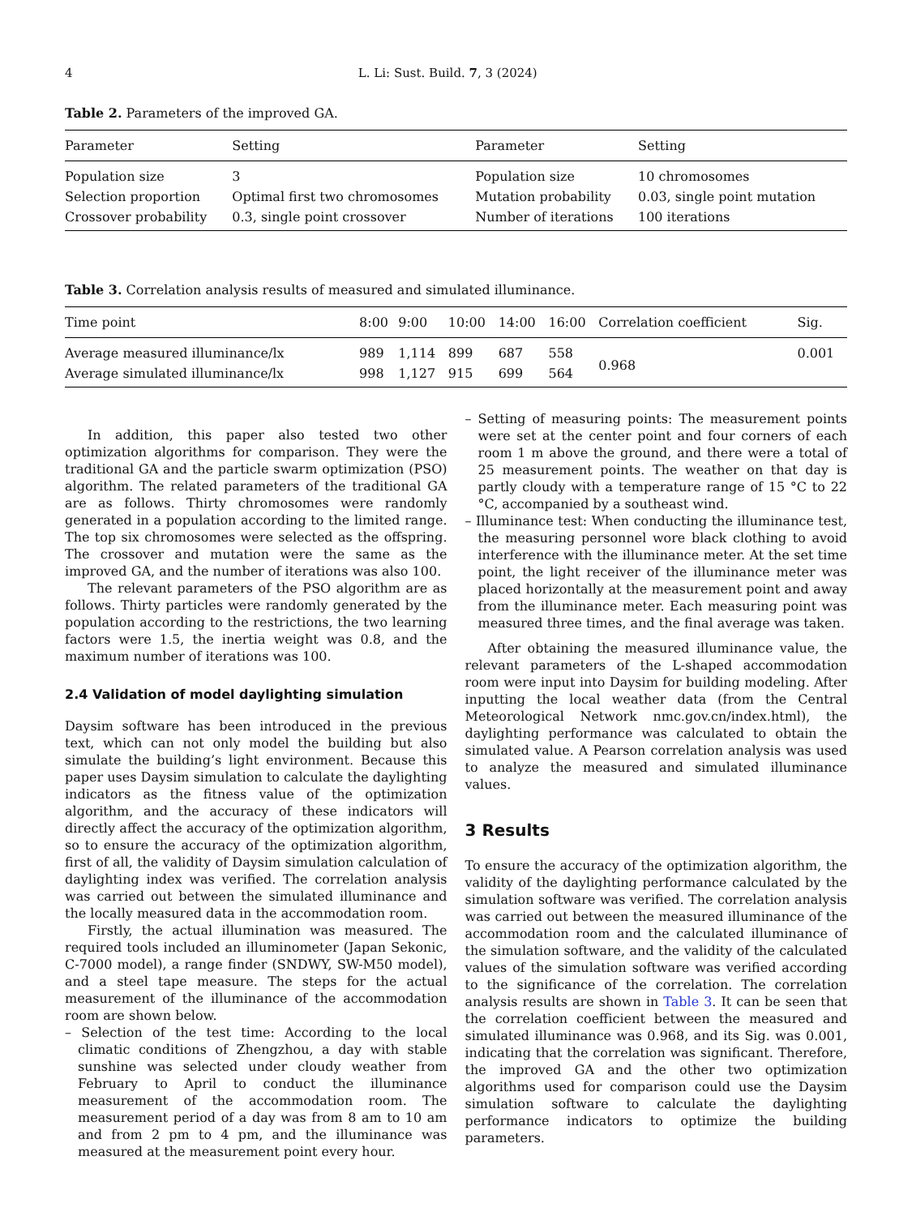4 L. Li: Sust. Build. 7, 3 (2024)
Table 2. Parameters of the improved GA.
| Parameter | Setting | Parameter | Setting |
| --- | --- | --- | --- |
| Population size | 3 | Population size | 10 chromosomes |
| Selection proportion | Optimal first two chromosomes | Mutation probability | 0.03, single point mutation |
| Crossover probability | 0.3, single point crossover | Number of iterations | 100 iterations |
Table 3. Correlation analysis results of measured and simulated illuminance.
| Time point | 8:00 | 9:00 | 10:00 | 14:00 | 16:00 | Correlation coefficient | Sig. |
| --- | --- | --- | --- | --- | --- | --- | --- |
| Average measured illuminance/lx | 989 | 1,114 | 899 | 687 | 558 | 0.968 | 0.001 |
| Average simulated illuminance/lx | 998 | 1,127 | 915 | 699 | 564 | | |
In addition, this paper also tested two other optimization algorithms for comparison. They were the traditional GA and the particle swarm optimization (PSO) algorithm. The related parameters of the traditional GA are as follows. Thirty chromosomes were randomly generated in a population according to the limited range. The top six chromosomes were selected as the offspring. The crossover and mutation were the same as the improved GA, and the number of iterations was also 100.
The relevant parameters of the PSO algorithm are as follows. Thirty particles were randomly generated by the population according to the restrictions, the two learning factors were 1.5, the inertia weight was 0.8, and the maximum number of iterations was 100.
2.4 Validation of model daylighting simulation
Daysim software has been introduced in the previous text, which can not only model the building but also simulate the building’s light environment. Because this paper uses Daysim simulation to calculate the daylighting indicators as the fitness value of the optimization algorithm, and the accuracy of these indicators will directly affect the accuracy of the optimization algorithm, so to ensure the accuracy of the optimization algorithm, first of all, the validity of Daysim simulation calculation of daylighting index was verified. The correlation analysis was carried out between the simulated illuminance and the locally measured data in the accommodation room.
Firstly, the actual illumination was measured. The required tools included an illuminometer (Japan Sekonic, C-7000 model), a range finder (SNDWY, SW-M50 model), and a steel tape measure. The steps for the actual measurement of the illuminance of the accommodation room are shown below.
– Selection of the test time: According to the local climatic conditions of Zhengzhou, a day with stable sunshine was selected under cloudy weather from February to April to conduct the illuminance measurement of the accommodation room. The measurement period of a day was from 8 am to 10 am and from 2 pm to 4 pm, and the illuminance was measured at the measurement point every hour.
– Setting of measuring points: The measurement points were set at the center point and four corners of each room 1 m above the ground, and there were a total of 25 measurement points. The weather on that day is partly cloudy with a temperature range of 15 °C to 22 °C, accompanied by a southeast wind.
– Illuminance test: When conducting the illuminance test, the measuring personnel wore black clothing to avoid interference with the illuminance meter. At the set time point, the light receiver of the illuminance meter was placed horizontally at the measurement point and away from the illuminance meter. Each measuring point was measured three times, and the final average was taken.
After obtaining the measured illuminance value, the relevant parameters of the L-shaped accommodation room were input into Daysim for building modeling. After inputting the local weather data (from the Central Meteorological Network nmc.gov.cn/index.html), the daylighting performance was calculated to obtain the simulated value. A Pearson correlation analysis was used to analyze the measured and simulated illuminance values.
3 Results
To ensure the accuracy of the optimization algorithm, the validity of the daylighting performance calculated by the simulation software was verified. The correlation analysis was carried out between the measured illuminance of the accommodation room and the calculated illuminance of the simulation software, and the validity of the calculated values of the simulation software was verified according to the significance of the correlation. The correlation analysis results are shown in Table 3. It can be seen that the correlation coefficient between the measured and simulated illuminance was 0.968, and its Sig. was 0.001, indicating that the correlation was significant. Therefore, the improved GA and the other two optimization algorithms used for comparison could use the Daysim simulation software to calculate the daylighting performance indicators to optimize the building parameters.